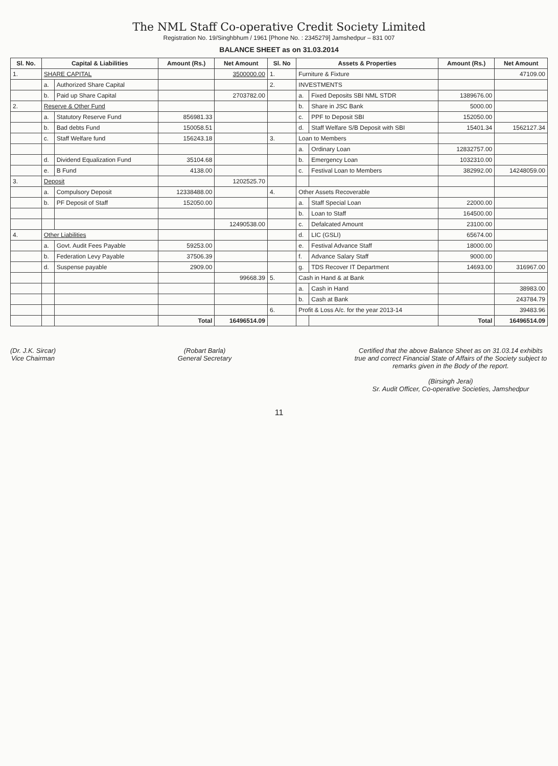The NML Staff Co-operative Credit Society Limited
Registration No. 19/Singhbhum / 1961 [Phone No. : 2345279] Jamshedpur – 831 007
BALANCE SHEET as on 31.03.2014
| Sl. No. | Capital & Liabilities | | Amount (Rs.) | Net Amount | Sl. No | Assets & Properties | | Amount (Rs.) | Net Amount |
| --- | --- | --- | --- | --- | --- | --- | --- | --- | --- |
| 1. | SHARE CAPITAL | | | 3500000.00 | 1. | Furniture & Fixture | | | 47109.00 |
| | a. | Authorized Share Capital | | | 2. | INVESTMENTS | | | |
| | b. | Paid up Share Capital | | 2703782.00 | | a. | Fixed Deposits SBI NML STDR | 1389676.00 | |
| 2. | Reserve & Other Fund | | | | | b. | Share in JSC Bank | 5000.00 | |
| | a. | Statutory Reserve Fund | 856981.33 | | | c. | PPF to Deposit SBI | 152050.00 | |
| | b. | Bad debts Fund | 150058.51 | | | d. | Staff Welfare S/B Deposit with SBI | 15401.34 | 1562127.34 |
| | c. | Staff Welfare fund | 156243.18 | | 3. | Loan to Members | | | |
| | | | | | | a. | Ordinary Loan | 12832757.00 | |
| | d. | Dividend Equalization Fund | 35104.68 | | | b. | Emergency Loan | 1032310.00 | |
| | e. | B Fund | 4138.00 | | | c. | Festival Loan to Members | 382992.00 | 14248059.00 |
| 3. | Deposit | | | 1202525.70 | | | | | |
| | a. | Compulsory Deposit | 12338488.00 | | 4. | Other Assets Recoverable | | | |
| | b. | PF Deposit of Staff | 152050.00 | | | a. | Staff Special Loan | 22000.00 | |
| | | | | | | b. | Loan to Staff | 164500.00 | |
| | | | | 12490538.00 | | c. | Defalcated Amount | 23100.00 | |
| 4. | Other Liabilities | | | | | d. | LIC (GSLI) | 65674.00 | |
| | a. | Govt. Audit Fees Payable | 59253.00 | | | e. | Festival Advance Staff | 18000.00 | |
| | b. | Federation Levy Payable | 37506.39 | | | f. | Advance Salary Staff | 9000.00 | |
| | d. | Suspense payable | 2909.00 | | | g. | TDS Recover IT Department | 14693.00 | 316967.00 |
| | | | | 99668.39 | 5. | Cash in Hand & at Bank | | | |
| | | | | | | a. | Cash in Hand | | 38983.00 |
| | | | | | | b. | Cash at Bank | | 243784.79 |
| | | | | | 6. | Profit & Loss A/c. for the year 2013-14 | | | 39483.96 |
| | | | Total | 16496514.09 | | | | Total | 16496514.09 |
(Dr. J.K. Sircar)
Vice Chairman
(Robart Barla)
General Secretary
Certified that the above Balance Sheet as on 31.03.14 exhibits true and correct Financial State of Affairs of the Society subject to remarks given in the Body of the report.
(Birsingh Jerai)
Sr. Audit Officer, Co-operative Societies, Jamshedpur
11